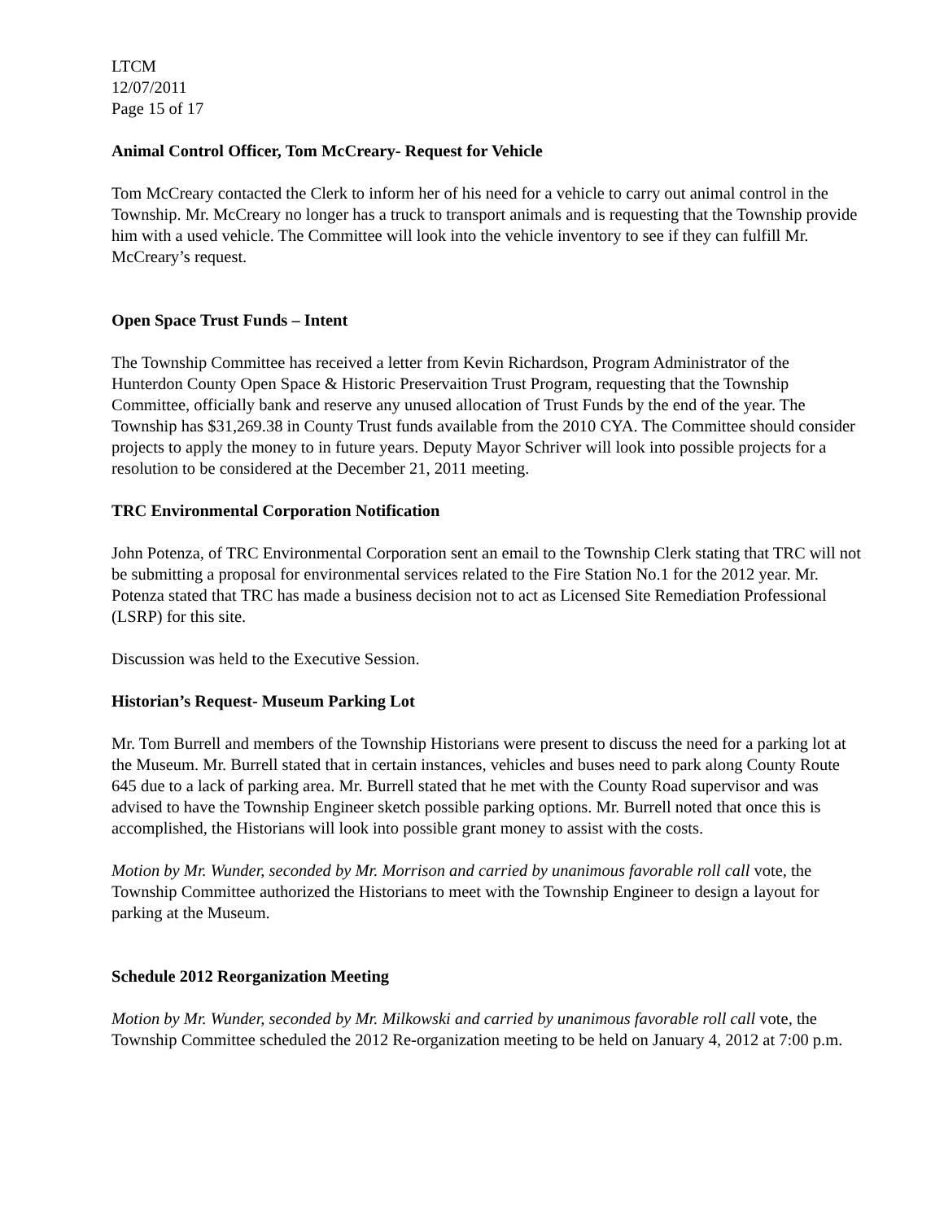LTCM
12/07/2011
Page 15 of 17
Animal Control Officer, Tom McCreary- Request for Vehicle
Tom McCreary contacted the Clerk to inform her of his need for a vehicle to carry out animal control in the Township. Mr. McCreary no longer has a truck to transport animals and is requesting that the Township provide him with a used vehicle. The Committee will look into the vehicle inventory to see if they can fulfill Mr. McCreary’s request.
Open Space Trust Funds – Intent
The Township Committee has received a letter from Kevin Richardson, Program Administrator of the Hunterdon County Open Space & Historic Preservaition Trust Program, requesting that the Township Committee, officially bank and reserve any unused allocation of Trust Funds by the end of the year. The Township has $31,269.38 in County Trust funds available from the 2010 CYA. The Committee should consider projects to apply the money to in future years. Deputy Mayor Schriver will look into possible projects for a resolution to be considered at the December 21, 2011 meeting.
TRC Environmental Corporation Notification
John Potenza, of TRC Environmental Corporation sent an email to the Township Clerk stating that TRC will not be submitting a proposal for environmental services related to the Fire Station No.1 for the 2012 year. Mr. Potenza stated that TRC has made a business decision not to act as Licensed Site Remediation Professional (LSRP) for this site.
Discussion was held to the Executive Session.
Historian’s Request- Museum Parking Lot
Mr. Tom Burrell and members of the Township Historians were present to discuss the need for a parking lot at the Museum. Mr. Burrell stated that in certain instances, vehicles and buses need to park along County Route 645 due to a lack of parking area. Mr. Burrell stated that he met with the County Road supervisor and was advised to have the Township Engineer sketch possible parking options. Mr. Burrell noted that once this is accomplished, the Historians will look into possible grant money to assist with the costs.
Motion by Mr. Wunder, seconded by Mr. Morrison and carried by unanimous favorable roll call vote, the Township Committee authorized the Historians to meet with the Township Engineer to design a layout for parking at the Museum.
Schedule 2012 Reorganization Meeting
Motion by Mr. Wunder, seconded by Mr. Milkowski and carried by unanimous favorable roll call vote, the Township Committee scheduled the 2012 Re-organization meeting to be held on January 4, 2012 at 7:00 p.m.